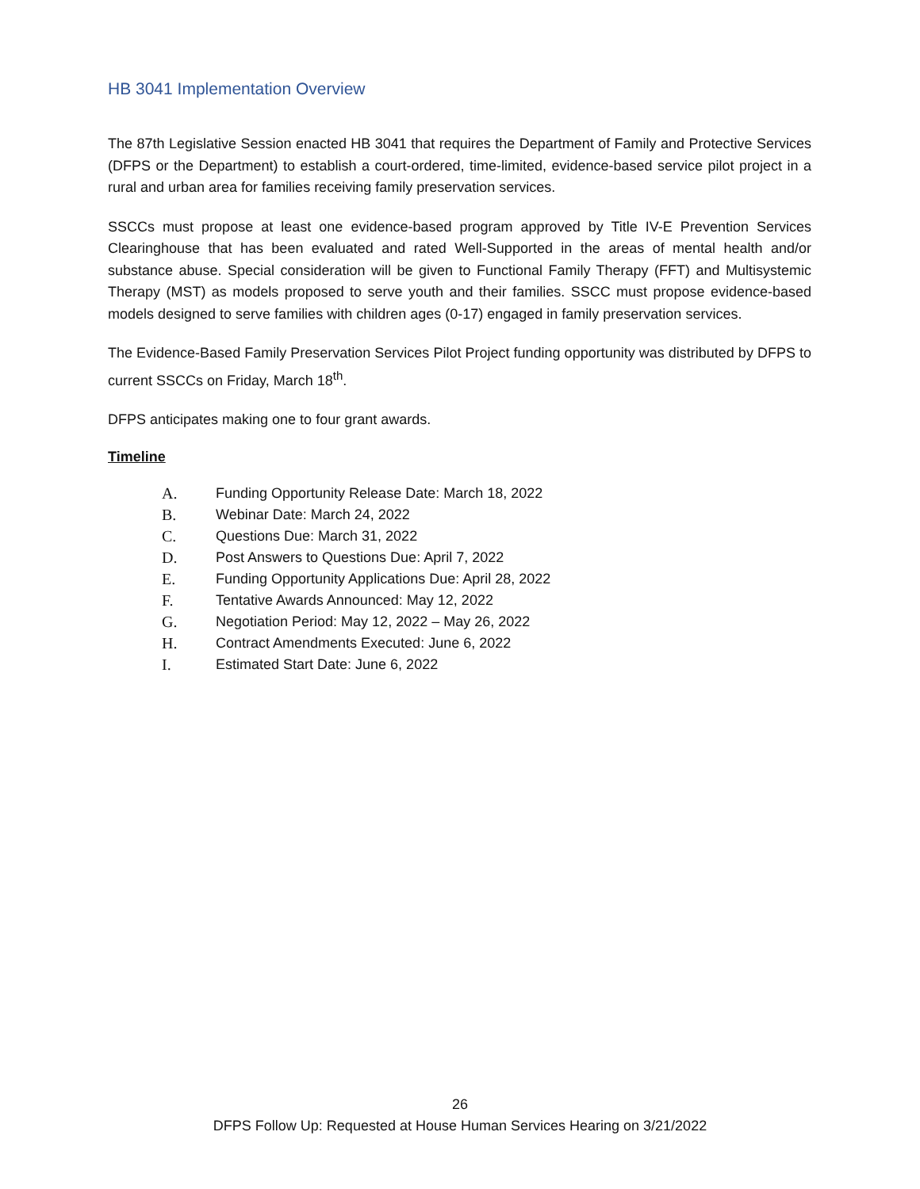HB 3041 Implementation Overview
The 87th Legislative Session enacted HB 3041 that requires the Department of Family and Protective Services (DFPS or the Department) to establish a court-ordered, time-limited, evidence-based service pilot project in a rural and urban area for families receiving family preservation services.
SSCCs must propose at least one evidence-based program approved by Title IV-E Prevention Services Clearinghouse that has been evaluated and rated Well-Supported in the areas of mental health and/or substance abuse. Special consideration will be given to Functional Family Therapy (FFT) and Multisystemic Therapy (MST) as models proposed to serve youth and their families. SSCC must propose evidence-based models designed to serve families with children ages (0-17) engaged in family preservation services.
The Evidence-Based Family Preservation Services Pilot Project funding opportunity was distributed by DFPS to current SSCCs on Friday, March 18<sup>th</sup>.
DFPS anticipates making one to four grant awards.
Timeline
A. Funding Opportunity Release Date: March 18, 2022
B. Webinar Date: March 24, 2022
C. Questions Due: March 31, 2022
D. Post Answers to Questions Due: April 7, 2022
E. Funding Opportunity Applications Due: April 28, 2022
F. Tentative Awards Announced: May 12, 2022
G. Negotiation Period: May 12, 2022 – May 26, 2022
H. Contract Amendments Executed: June 6, 2022
I. Estimated Start Date: June 6, 2022
26
DFPS Follow Up: Requested at House Human Services Hearing on 3/21/2022